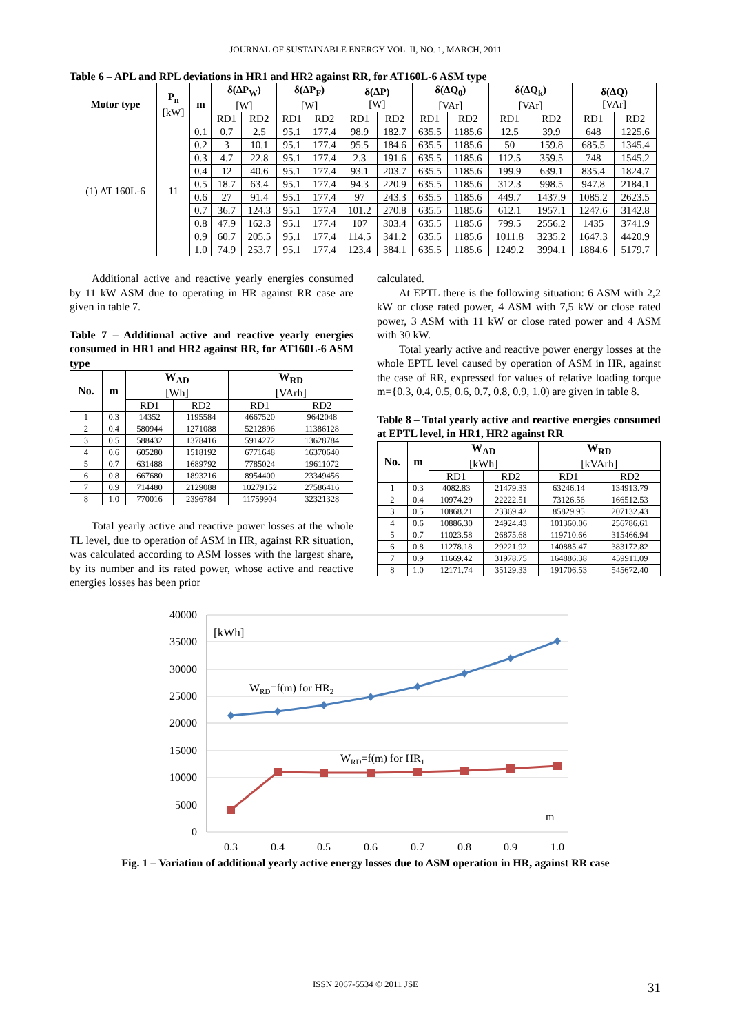JOURNAL OF SUSTAINABLE ENERGY VOL. II, NO. 1, MARCH, 2011
Table 6 – APL and RPL deviations in HR1 and HR2 against RR, for AT160L-6 ASM type
| Motor type | P<sub>n</sub> [kW] | m | δ(ΔP<sub>W</sub>) [W] | | δ(ΔP<sub>F</sub>) [W] | | δ(ΔP) [W] | | δ(ΔQ<sub>0</sub>) [VAr] | | δ(ΔQ<sub>k</sub>) [VAr] | | δ(ΔQ) [VAr] | |
| --- | --- | --- | --- | --- | --- | --- | --- | --- | --- | --- | --- | --- | --- | --- |
| | | | RD1 | RD2 | RD1 | RD2 | RD1 | RD2 | RD1 | RD2 | RD1 | RD2 | RD1 | RD2 |
| (1) AT 160L-6 | 11 | 0.1 | 0.7 | 2.5 | 95.1 | 177.4 | 98.9 | 182.7 | 635.5 | 1185.6 | 12.5 | 39.9 | 648 | 1225.6 |
| | | 0.2 | 3 | 10.1 | 95.1 | 177.4 | 95.5 | 184.6 | 635.5 | 1185.6 | 50 | 159.8 | 685.5 | 1345.4 |
| | | 0.3 | 4.7 | 22.8 | 95.1 | 177.4 | 2.3 | 191.6 | 635.5 | 1185.6 | 112.5 | 359.5 | 748 | 1545.2 |
| | | 0.4 | 12 | 40.6 | 95.1 | 177.4 | 93.1 | 203.7 | 635.5 | 1185.6 | 199.9 | 639.1 | 835.4 | 1824.7 |
| | | 0.5 | 18.7 | 63.4 | 95.1 | 177.4 | 94.3 | 220.9 | 635.5 | 1185.6 | 312.3 | 998.5 | 947.8 | 2184.1 |
| | | 0.6 | 27 | 91.4 | 95.1 | 177.4 | 97 | 243.3 | 635.5 | 1185.6 | 449.7 | 1437.9 | 1085.2 | 2623.5 |
| | | 0.7 | 36.7 | 124.3 | 95.1 | 177.4 | 101.2 | 270.8 | 635.5 | 1185.6 | 612.1 | 1957.1 | 1247.6 | 3142.8 |
| | | 0.8 | 47.9 | 162.3 | 95.1 | 177.4 | 107 | 303.4 | 635.5 | 1185.6 | 799.5 | 2556.2 | 1435 | 3741.9 |
| | | 0.9 | 60.7 | 205.5 | 95.1 | 177.4 | 114.5 | 341.2 | 635.5 | 1185.6 | 1011.8 | 3235.2 | 1647.3 | 4420.9 |
| | | 1.0 | 74.9 | 253.7 | 95.1 | 177.4 | 123.4 | 384.1 | 635.5 | 1185.6 | 1249.2 | 3994.1 | 1884.6 | 5179.7 |
Additional active and reactive yearly energies consumed by 11 kW ASM due to operating in HR against RR case are given in table 7.
Table 7 – Additional active and reactive yearly energies consumed in HR1 and HR2 against RR, for AT160L-6 ASM type
| No. | m | W<sub>AD</sub> [Wh] | | W<sub>RD</sub> [VArh] | |
| --- | --- | --- | --- | --- | --- |
| | | RD1 | RD2 | RD1 | RD2 |
| 1 | 0.3 | 14352 | 1195584 | 4667520 | 9642048 |
| 2 | 0.4 | 580944 | 1271088 | 5212896 | 11386128 |
| 3 | 0.5 | 588432 | 1378416 | 5914272 | 13628784 |
| 4 | 0.6 | 605280 | 1518192 | 6771648 | 16370640 |
| 5 | 0.7 | 631488 | 1689792 | 7785024 | 19611072 |
| 6 | 0.8 | 667680 | 1893216 | 8954400 | 23349456 |
| 7 | 0.9 | 714480 | 2129088 | 10279152 | 27586416 |
| 8 | 1.0 | 770016 | 2396784 | 11759904 | 32321328 |
Total yearly active and reactive power losses at the whole TL level, due to operation of ASM in HR, against RR situation, was calculated according to ASM losses with the largest share, by its number and its rated power, whose active and reactive energies losses has been prior
calculated.
At EPTL there is the following situation: 6 ASM with 2,2 kW or close rated power, 4 ASM with 7,5 kW or close rated power, 3 ASM with 11 kW or close rated power and 4 ASM with 30 kW.
Total yearly active and reactive power energy losses at the whole EPTL level caused by operation of ASM in HR, against the case of RR, expressed for values of relative loading torque m={0.3, 0.4, 0.5, 0.6, 0.7, 0.8, 0.9, 1.0) are given in table 8.
Table 8 – Total yearly active and reactive energies consumed at EPTL level, in HR1, HR2 against RR
| No. | m | W<sub>AD</sub> [kWh] | | W<sub>RD</sub> [kVArh] | |
| --- | --- | --- | --- | --- | --- |
| | | RD1 | RD2 | RD1 | RD2 |
| 1 | 0.3 | 4082.83 | 21479.33 | 63246.14 | 134913.79 |
| 2 | 0.4 | 10974.29 | 22222.51 | 73126.56 | 166512.53 |
| 3 | 0.5 | 10868.21 | 23369.42 | 85829.95 | 207132.43 |
| 4 | 0.6 | 10886.30 | 24924.43 | 101360.06 | 256786.61 |
| 5 | 0.7 | 11023.58 | 26875.68 | 119710.66 | 315466.94 |
| 6 | 0.8 | 11278.18 | 29221.92 | 140885.47 | 383172.82 |
| 7 | 0.9 | 11669.42 | 31978.75 | 164886.38 | 459911.09 |
| 8 | 1.0 | 12171.74 | 35129.33 | 191706.53 | 545672.40 |
40000
35000
30000
25000
20000
15000
10000
5000
0
0.3
0.4
0.5
0.6
0.7
0.8
0.9
1.0
[kWh]
WRD=f(m) for HR2
WRD=f(m) for HR1
m
Fig. 1 – Variation of additional yearly active energy losses due to ASM operation in HR, against RR case
ISSN 2067-5534 © 2011 JSE 31